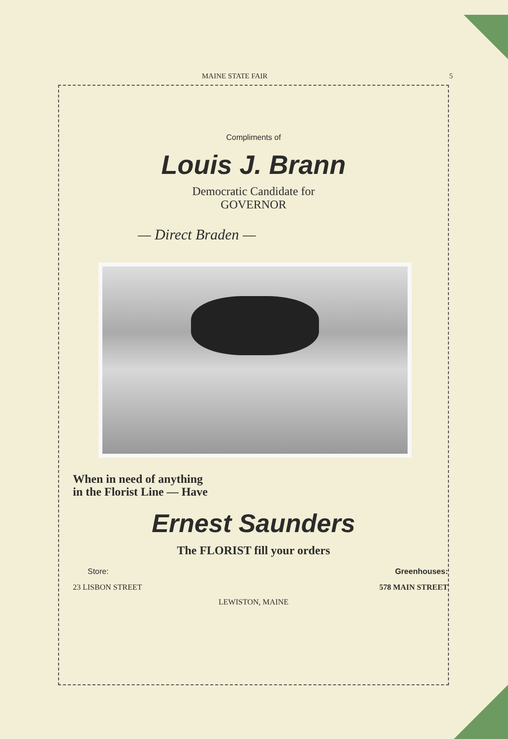MAINE STATE FAIR 5
Compliments of
Louis J. Brann
Democratic Candidate for
GOVERNOR
— Direct Braden —
When in need of anything
in the Florist Line — Have
Ernest Saunders
The FLORIST fill your orders
Store:
23 LISBON STREET
Greenhouses:
578 MAIN STREET
LEWISTON, MAINE